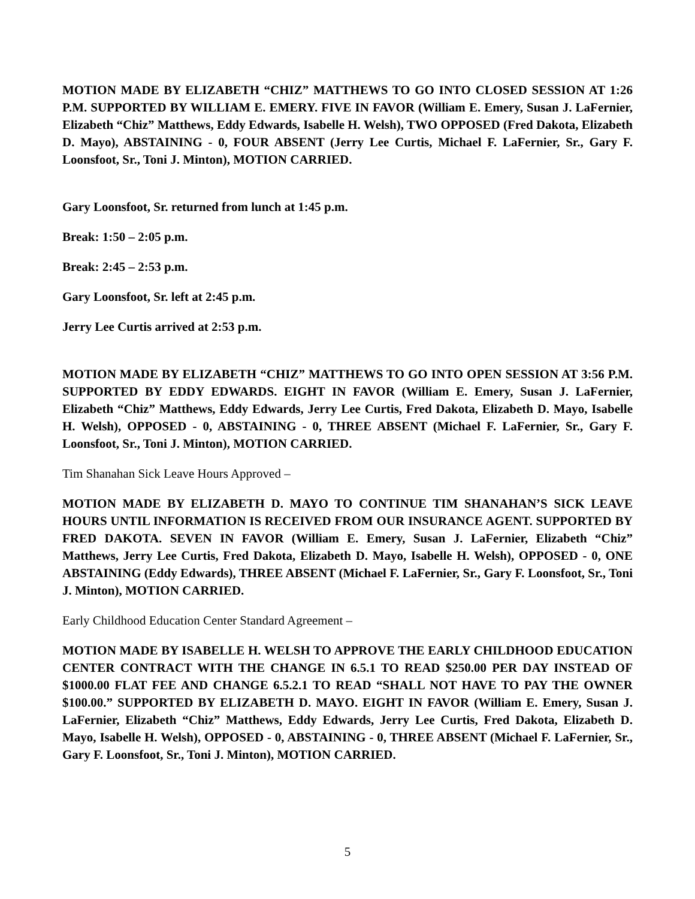MOTION MADE BY ELIZABETH “CHIZ” MATTHEWS TO GO INTO CLOSED SESSION AT 1:26 P.M. SUPPORTED BY WILLIAM E. EMERY. FIVE IN FAVOR (William E. Emery, Susan J. LaFernier, Elizabeth “Chiz” Matthews, Eddy Edwards, Isabelle H. Welsh), TWO OPPOSED (Fred Dakota, Elizabeth D. Mayo), ABSTAINING - 0, FOUR ABSENT (Jerry Lee Curtis, Michael F. LaFernier, Sr., Gary F. Loonsfoot, Sr., Toni J. Minton), MOTION CARRIED.
Gary Loonsfoot, Sr. returned from lunch at 1:45 p.m.
Break: 1:50 – 2:05 p.m.
Break: 2:45 – 2:53 p.m.
Gary Loonsfoot, Sr. left at 2:45 p.m.
Jerry Lee Curtis arrived at 2:53 p.m.
MOTION MADE BY ELIZABETH “CHIZ” MATTHEWS TO GO INTO OPEN SESSION AT 3:56 P.M. SUPPORTED BY EDDY EDWARDS. EIGHT IN FAVOR (William E. Emery, Susan J. LaFernier, Elizabeth “Chiz” Matthews, Eddy Edwards, Jerry Lee Curtis, Fred Dakota, Elizabeth D. Mayo, Isabelle H. Welsh), OPPOSED - 0, ABSTAINING - 0, THREE ABSENT (Michael F. LaFernier, Sr., Gary F. Loonsfoot, Sr., Toni J. Minton), MOTION CARRIED.
Tim Shanahan Sick Leave Hours Approved –
MOTION MADE BY ELIZABETH D. MAYO TO CONTINUE TIM SHANAHAN’S SICK LEAVE HOURS UNTIL INFORMATION IS RECEIVED FROM OUR INSURANCE AGENT. SUPPORTED BY FRED DAKOTA. SEVEN IN FAVOR (William E. Emery, Susan J. LaFernier, Elizabeth “Chiz” Matthews, Jerry Lee Curtis, Fred Dakota, Elizabeth D. Mayo, Isabelle H. Welsh), OPPOSED - 0, ONE ABSTAINING (Eddy Edwards), THREE ABSENT (Michael F. LaFernier, Sr., Gary F. Loonsfoot, Sr., Toni J. Minton), MOTION CARRIED.
Early Childhood Education Center Standard Agreement –
MOTION MADE BY ISABELLE H. WELSH TO APPROVE THE EARLY CHILDHOOD EDUCATION CENTER CONTRACT WITH THE CHANGE IN 6.5.1 TO READ $250.00 PER DAY INSTEAD OF $1000.00 FLAT FEE AND CHANGE 6.5.2.1 TO READ “SHALL NOT HAVE TO PAY THE OWNER $100.00.” SUPPORTED BY ELIZABETH D. MAYO. EIGHT IN FAVOR (William E. Emery, Susan J. LaFernier, Elizabeth “Chiz” Matthews, Eddy Edwards, Jerry Lee Curtis, Fred Dakota, Elizabeth D. Mayo, Isabelle H. Welsh), OPPOSED - 0, ABSTAINING - 0, THREE ABSENT (Michael F. LaFernier, Sr., Gary F. Loonsfoot, Sr., Toni J. Minton), MOTION CARRIED.
5